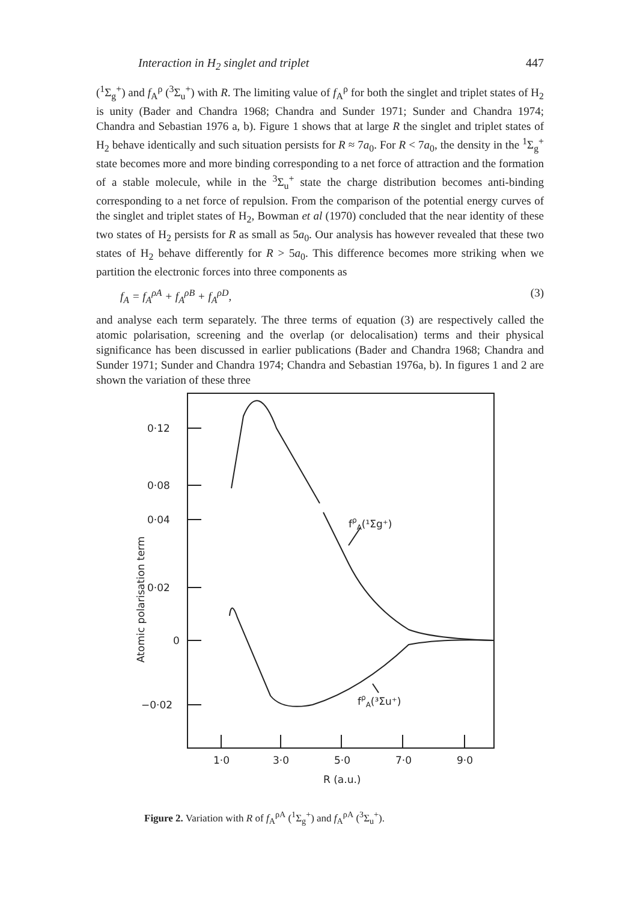Interaction in H<sub>2</sub> singlet and triplet 447
(<sup>1</sup>Σ<sub>g</sub><sup>+</sup>) and f<sub>A</sub><sup>ρ</sup> (<sup>3</sup>Σ<sub>u</sub><sup>+</sup>) with R. The limiting value of f<sub>A</sub><sup>ρ</sup> for both the singlet and triplet states of H<sub>2</sub> is unity (Bader and Chandra 1968; Chandra and Sunder 1971; Sunder and Chandra 1974; Chandra and Sebastian 1976 a, b). Figure 1 shows that at large R the singlet and triplet states of H<sub>2</sub> behave identically and such situation persists for R ≈ 7a<sub>0</sub>. For R < 7a<sub>0</sub>, the density in the <sup>1</sup>Σ<sub>g</sub><sup>+</sup> state becomes more and more binding corresponding to a net force of attraction and the formation of a stable molecule, while in the <sup>3</sup>Σ<sub>u</sub><sup>+</sup> state the charge distribution becomes anti-binding corresponding to a net force of repulsion. From the comparison of the potential energy curves of the singlet and triplet states of H<sub>2</sub>, Bowman et al (1970) concluded that the near identity of these two states of H<sub>2</sub> persists for R as small as 5a<sub>0</sub>. Our analysis has however revealed that these two states of H<sub>2</sub> behave differently for R > 5a<sub>0</sub>. This difference becomes more striking when we partition the electronic forces into three components as
f<sub>A</sub> = f<sub>A</sub><sup>ρA</sup> + f<sub>A</sub><sup>ρB</sup> + f<sub>A</sub><sup>ρD</sup>, (3)
and analyse each term separately. The three terms of equation (3) are respectively called the atomic polarisation, screening and the overlap (or delocalisation) terms and their physical significance has been discussed in earlier publications (Bader and Chandra 1968; Chandra and Sunder 1971; Sunder and Chandra 1974; Chandra and Sebastian 1976a, b). In figures 1 and 2 are shown the variation of these three
0·12
0·08
0·04
0·02
0
−0·02
1·0
3·0
5·0
7·0
9·0
R (a.u.)
fρA(¹Σg⁺)
fρA(³Σu⁺)
Atomic polarisation term
Figure 2. Variation with R of f<sub>A</sub><sup>ρA</sup> (<sup>1</sup>Σ<sub>g</sub><sup>+</sup>) and f<sub>A</sub><sup>ρA</sup> (<sup>3</sup>Σ<sub>u</sub><sup>+</sup>).